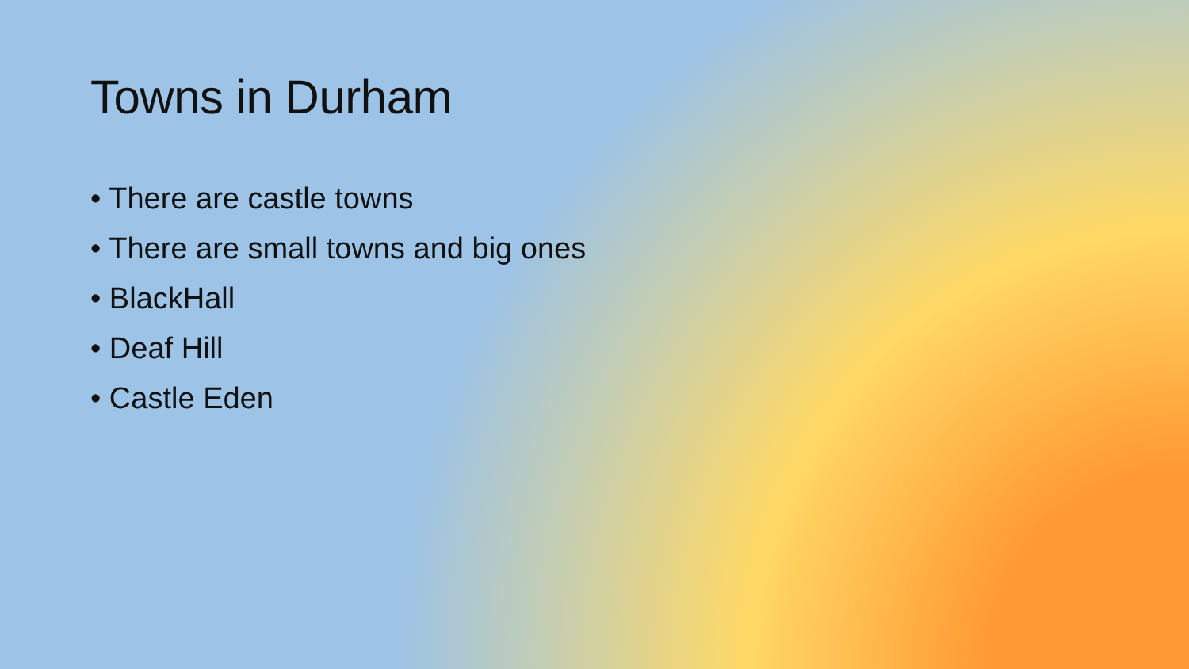Towns in Durham
• There are castle towns
• There are small towns and big ones
• BlackHall
• Deaf Hill
• Castle Eden